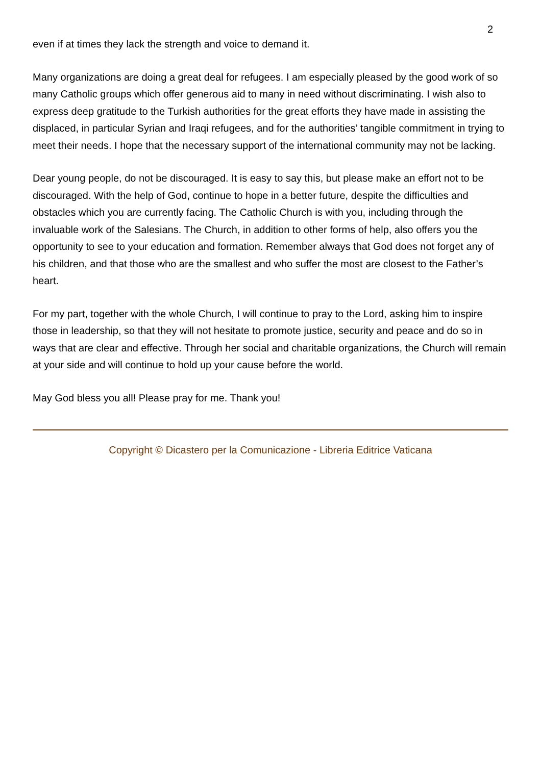2
even if at times they lack the strength and voice to demand it.
Many organizations are doing a great deal for refugees. I am especially pleased by the good work of so many Catholic groups which offer generous aid to many in need without discriminating. I wish also to express deep gratitude to the Turkish authorities for the great efforts they have made in assisting the displaced, in particular Syrian and Iraqi refugees, and for the authorities’ tangible commitment in trying to meet their needs. I hope that the necessary support of the international community may not be lacking.
Dear young people, do not be discouraged. It is easy to say this, but please make an effort not to be discouraged. With the help of God, continue to hope in a better future, despite the difficulties and obstacles which you are currently facing. The Catholic Church is with you, including through the invaluable work of the Salesians. The Church, in addition to other forms of help, also offers you the opportunity to see to your education and formation. Remember always that God does not forget any of his children, and that those who are the smallest and who suffer the most are closest to the Father’s heart.
For my part, together with the whole Church, I will continue to pray to the Lord, asking him to inspire those in leadership, so that they will not hesitate to promote justice, security and peace and do so in ways that are clear and effective. Through her social and charitable organizations, the Church will remain at your side and will continue to hold up your cause before the world.
May God bless you all! Please pray for me. Thank you!
Copyright © Dicastero per la Comunicazione - Libreria Editrice Vaticana